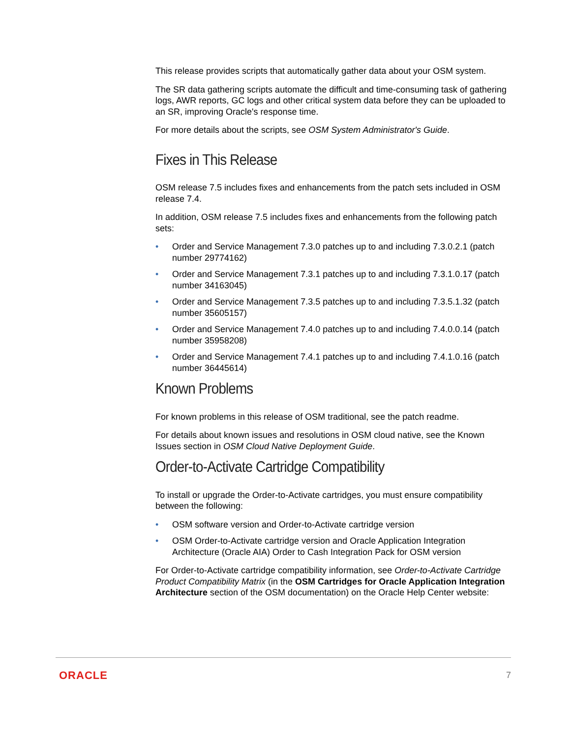This release provides scripts that automatically gather data about your OSM system.
The SR data gathering scripts automate the difficult and time-consuming task of gathering logs, AWR reports, GC logs and other critical system data before they can be uploaded to an SR, improving Oracle's response time.
For more details about the scripts, see OSM System Administrator's Guide.
Fixes in This Release
OSM release 7.5 includes fixes and enhancements from the patch sets included in OSM release 7.4.
In addition, OSM release 7.5 includes fixes and enhancements from the following patch sets:
• Order and Service Management 7.3.0 patches up to and including 7.3.0.2.1 (patch number 29774162)
• Order and Service Management 7.3.1 patches up to and including 7.3.1.0.17 (patch number 34163045)
• Order and Service Management 7.3.5 patches up to and including 7.3.5.1.32 (patch number 35605157)
• Order and Service Management 7.4.0 patches up to and including 7.4.0.0.14 (patch number 35958208)
• Order and Service Management 7.4.1 patches up to and including 7.4.1.0.16 (patch number 36445614)
Known Problems
For known problems in this release of OSM traditional, see the patch readme.
For details about known issues and resolutions in OSM cloud native, see the Known Issues section in OSM Cloud Native Deployment Guide.
Order-to-Activate Cartridge Compatibility
To install or upgrade the Order-to-Activate cartridges, you must ensure compatibility between the following:
• OSM software version and Order-to-Activate cartridge version
• OSM Order-to-Activate cartridge version and Oracle Application Integration Architecture (Oracle AIA) Order to Cash Integration Pack for OSM version
For Order-to-Activate cartridge compatibility information, see Order-to-Activate Cartridge Product Compatibility Matrix (in the OSM Cartridges for Oracle Application Integration Architecture section of the OSM documentation) on the Oracle Help Center website:
ORACLE 7